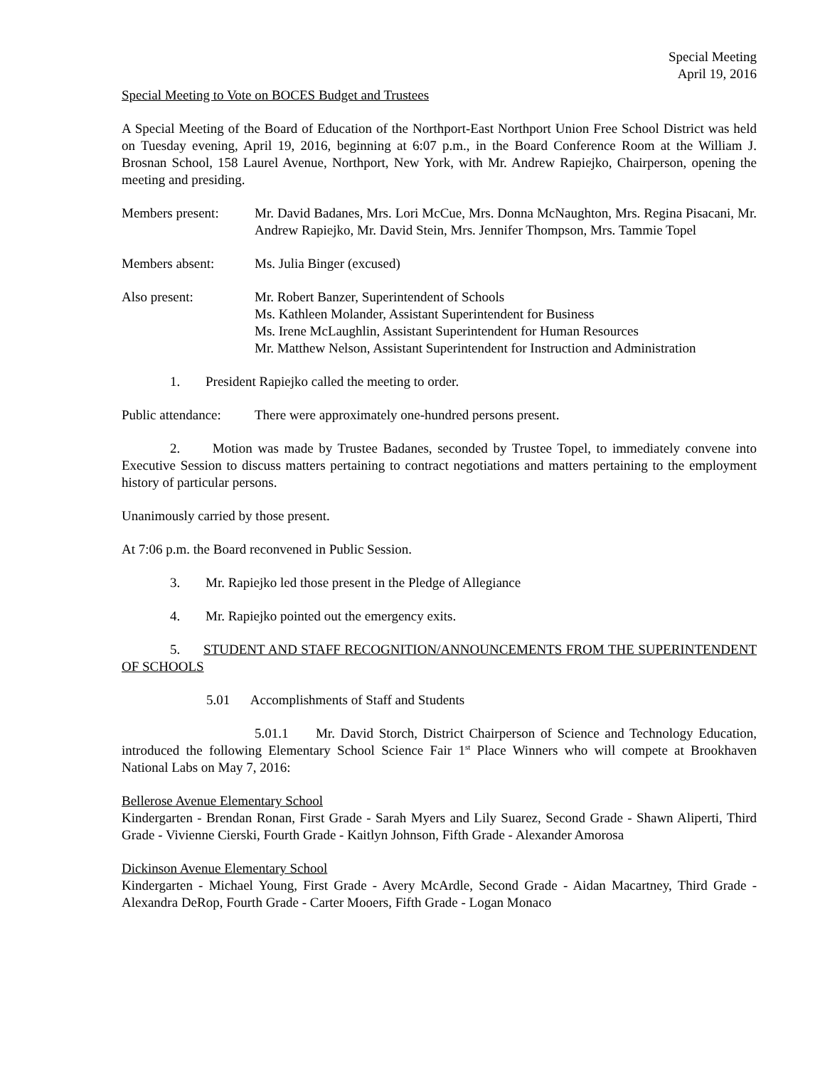Special Meeting
April 19, 2016
Special Meeting to Vote on BOCES Budget and Trustees
A Special Meeting of the Board of Education of the Northport-East Northport Union Free School District was held on Tuesday evening, April 19, 2016, beginning at 6:07 p.m., in the Board Conference Room at the William J. Brosnan School, 158 Laurel Avenue, Northport, New York, with Mr. Andrew Rapiejko, Chairperson, opening the meeting and presiding.
Members present: Mr. David Badanes, Mrs. Lori McCue, Mrs. Donna McNaughton, Mrs. Regina Pisacani, Mr. Andrew Rapiejko, Mr. David Stein, Mrs. Jennifer Thompson, Mrs. Tammie Topel
Members absent: Ms. Julia Binger (excused)
Also present: Mr. Robert Banzer, Superintendent of Schools
Ms. Kathleen Molander, Assistant Superintendent for Business
Ms. Irene McLaughlin, Assistant Superintendent for Human Resources
Mr. Matthew Nelson, Assistant Superintendent for Instruction and Administration
1. President Rapiejko called the meeting to order.
Public attendance:
There were approximately one-hundred persons present.
2. Motion was made by Trustee Badanes, seconded by Trustee Topel, to immediately convene into Executive Session to discuss matters pertaining to contract negotiations and matters pertaining to the employment history of particular persons.
Unanimously carried by those present.
At 7:06 p.m. the Board reconvened in Public Session.
3. Mr. Rapiejko led those present in the Pledge of Allegiance
4. Mr. Rapiejko pointed out the emergency exits.
5. STUDENT AND STAFF RECOGNITION/ANNOUNCEMENTS FROM THE SUPERINTENDENT OF SCHOOLS
5.01 Accomplishments of Staff and Students
5.01.1 Mr. David Storch, District Chairperson of Science and Technology Education, introduced the following Elementary School Science Fair 1<sup>st</sup> Place Winners who will compete at Brookhaven National Labs on May 7, 2016:
Bellerose Avenue Elementary School
Kindergarten - Brendan Ronan, First Grade - Sarah Myers and Lily Suarez, Second Grade - Shawn Aliperti, Third Grade - Vivienne Cierski, Fourth Grade - Kaitlyn Johnson, Fifth Grade - Alexander Amorosa
Dickinson Avenue Elementary School
Kindergarten - Michael Young, First Grade - Avery McArdle, Second Grade - Aidan Macartney, Third Grade - Alexandra DeRop, Fourth Grade - Carter Mooers, Fifth Grade - Logan Monaco